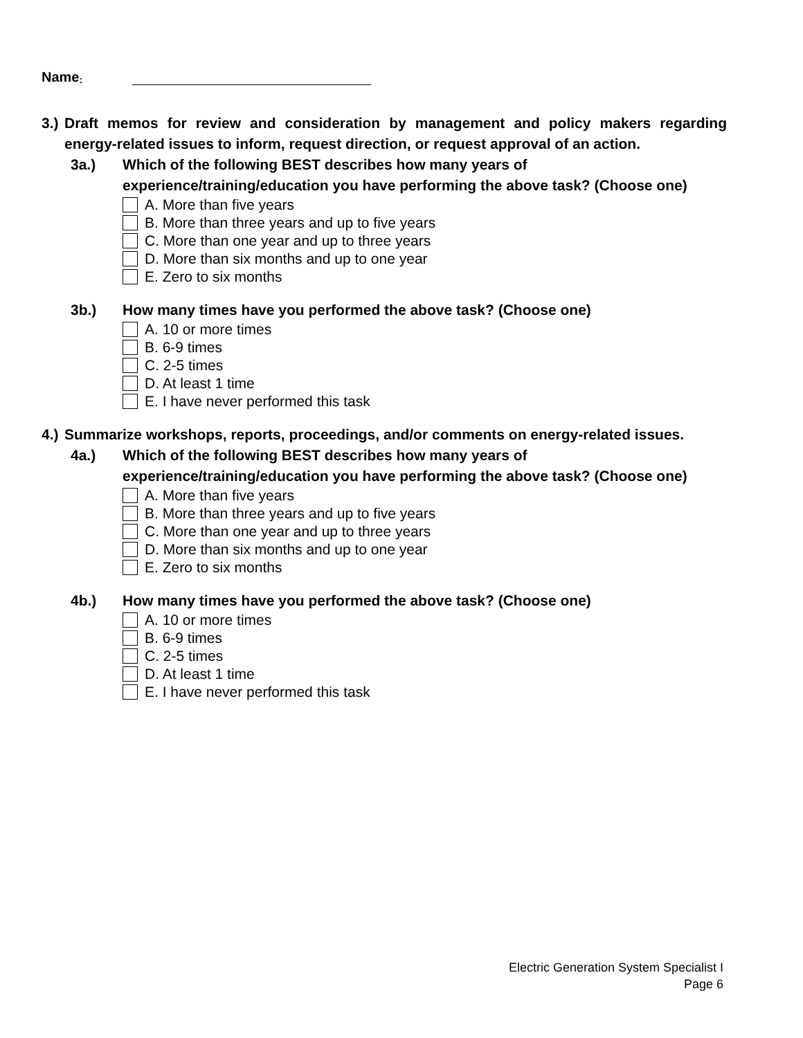Name:
3.) Draft memos for review and consideration by management and policy makers regarding energy-related issues to inform, request direction, or request approval of an action.
3a.) Which of the following BEST describes how many years of experience/training/education you have performing the above task? (Choose one)
A. More than five years
B. More than three years and up to five years
C. More than one year and up to three years
D. More than six months and up to one year
E. Zero to six months
3b.) How many times have you performed the above task? (Choose one)
A. 10 or more times
B. 6-9 times
C. 2-5 times
D. At least 1 time
E. I have never performed this task
4.) Summarize workshops, reports, proceedings, and/or comments on energy-related issues.
4a.) Which of the following BEST describes how many years of experience/training/education you have performing the above task? (Choose one)
A. More than five years
B. More than three years and up to five years
C. More than one year and up to three years
D. More than six months and up to one year
E. Zero to six months
4b.) How many times have you performed the above task? (Choose one)
A. 10 or more times
B. 6-9 times
C. 2-5 times
D. At least 1 time
E. I have never performed this task
Electric Generation System Specialist I
Page 6